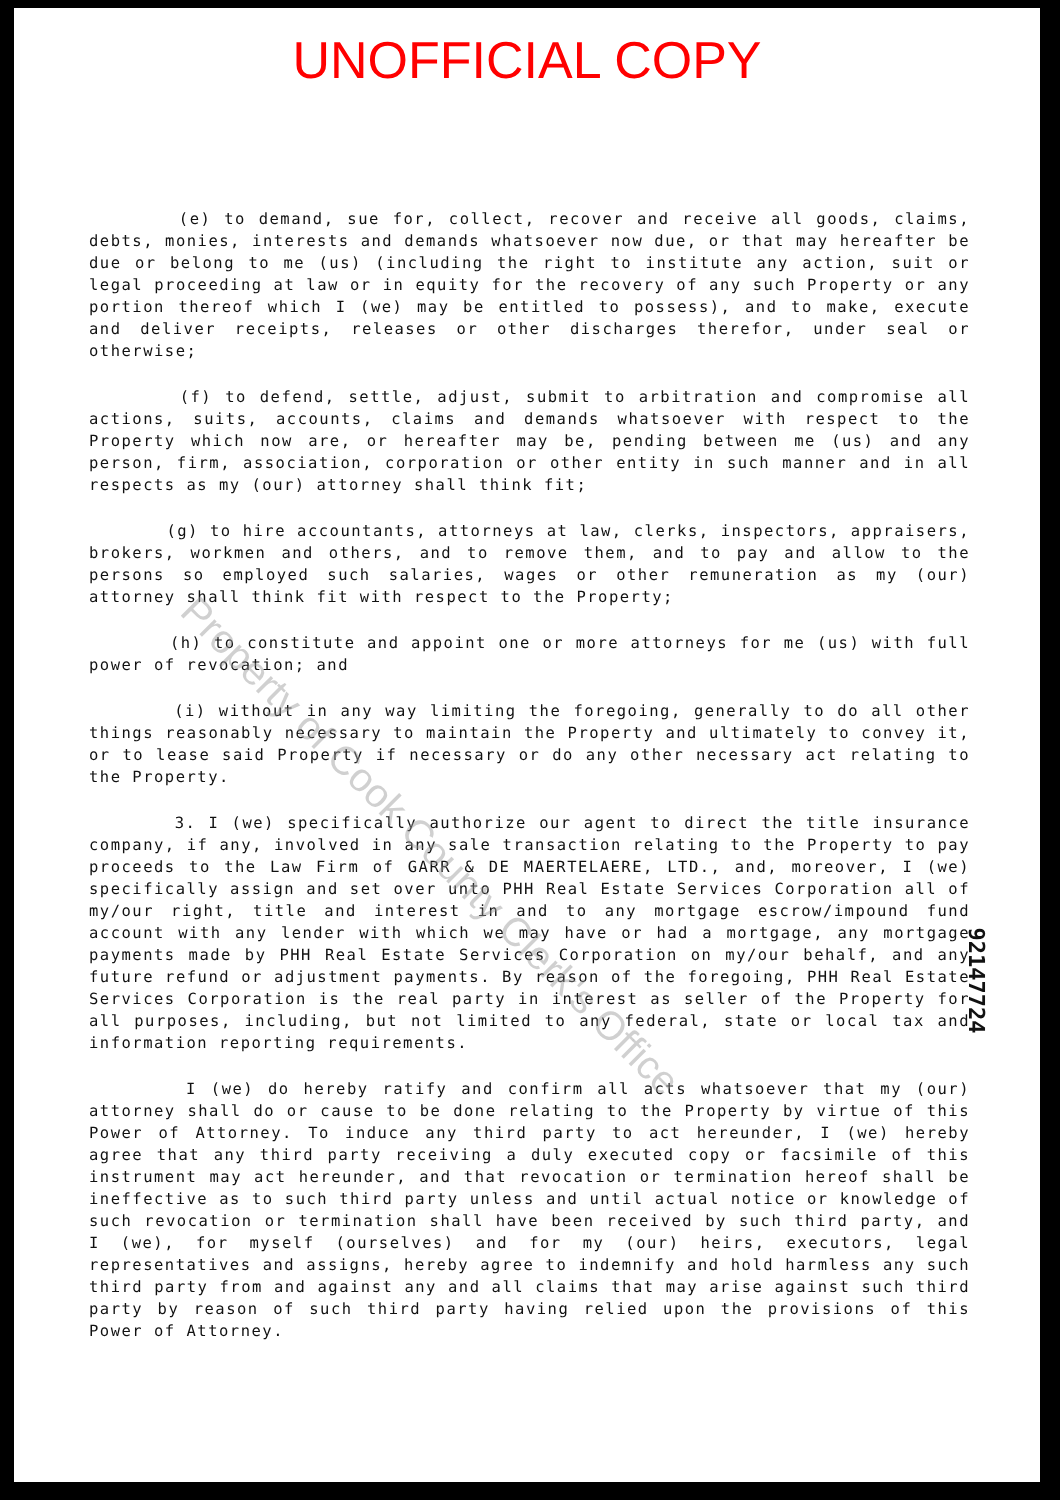UNOFFICIAL COPY
(e) to demand, sue for, collect, recover and receive all goods, claims, debts, monies, interests and demands whatsoever now due, or that may hereafter be due or belong to me (us) (including the right to institute any action, suit or legal proceeding at law or in equity for the recovery of any such Property or any portion thereof which I (we) may be entitled to possess), and to make, execute and deliver receipts, releases or other discharges therefor, under seal or otherwise;
(f) to defend, settle, adjust, submit to arbitration and compromise all actions, suits, accounts, claims and demands whatsoever with respect to the Property which now are, or hereafter may be, pending between me (us) and any person, firm, association, corporation or other entity in such manner and in all respects as my (our) attorney shall think fit;
(g) to hire accountants, attorneys at law, clerks, inspectors, appraisers, brokers, workmen and others, and to remove them, and to pay and allow to the persons so employed such salaries, wages or other remuneration as my (our) attorney shall think fit with respect to the Property;
(h) to constitute and appoint one or more attorneys for me (us) with full power of revocation; and
(i) without in any way limiting the foregoing, generally to do all other things reasonably necessary to maintain the Property and ultimately to convey it, or to lease said Property if necessary or do any other necessary act relating to the Property.
3. I (we) specifically authorize our agent to direct the title insurance company, if any, involved in any sale transaction relating to the Property to pay proceeds to the Law Firm of GARR & DE MAERTELAERE, LTD., and, moreover, I (we) specifically assign and set over unto PHH Real Estate Services Corporation all of my/our right, title and interest in and to any mortgage escrow/impound fund account with any lender with which we may have or had a mortgage, any mortgage payments made by PHH Real Estate Services Corporation on my/our behalf, and any future refund or adjustment payments. By reason of the foregoing, PHH Real Estate Services Corporation is the real party in interest as seller of the Property for all purposes, including, but not limited to any federal, state or local tax and information reporting requirements.
I (we) do hereby ratify and confirm all acts whatsoever that my (our) attorney shall do or cause to be done relating to the Property by virtue of this Power of Attorney. To induce any third party to act hereunder, I (we) hereby agree that any third party receiving a duly executed copy or facsimile of this instrument may act hereunder, and that revocation or termination hereof shall be ineffective as to such third party unless and until actual notice or knowledge of such revocation or termination shall have been received by such third party, and I (we), for myself (ourselves) and for my (our) heirs, executors, legal representatives and assigns, hereby agree to indemnify and hold harmless any such third party from and against any and all claims that may arise against such third party by reason of such third party having relied upon the provisions of this Power of Attorney.
92147724
Property of Cook County Clerk's Office